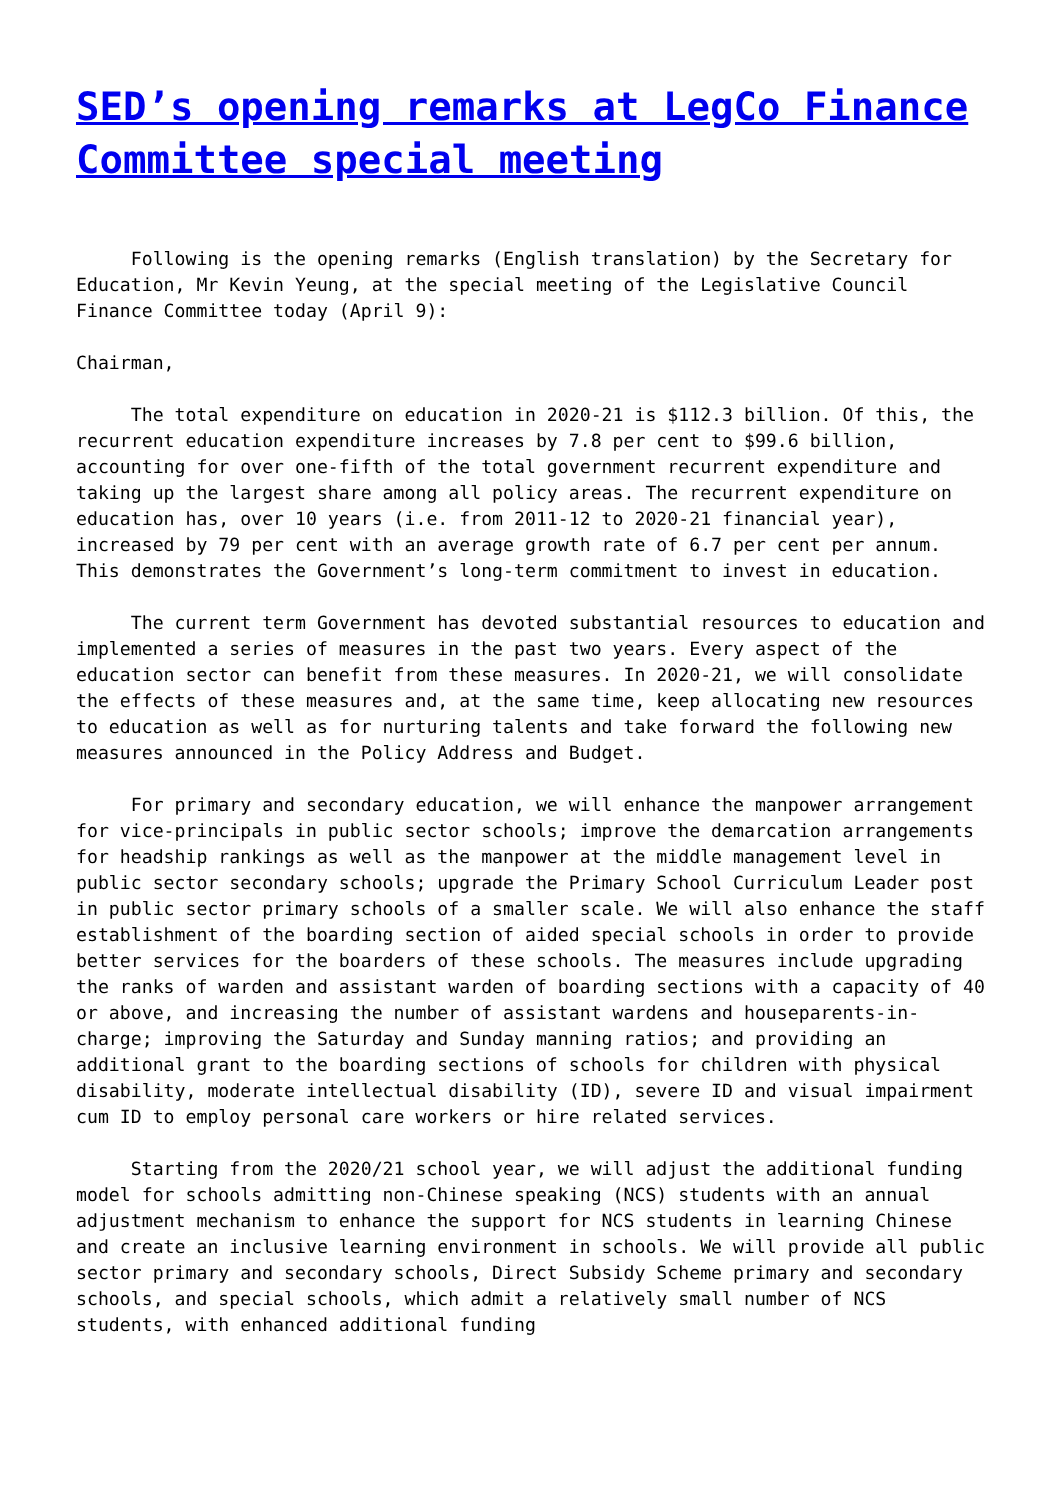SED’s opening remarks at LegCo Finance Committee special meeting
Following is the opening remarks (English translation) by the Secretary for Education, Mr Kevin Yeung, at the special meeting of the Legislative Council Finance Committee today (April 9):
Chairman,
The total expenditure on education in 2020-21 is $112.3 billion. Of this, the recurrent education expenditure increases by 7.8 per cent to $99.6 billion, accounting for over one-fifth of the total government recurrent expenditure and taking up the largest share among all policy areas. The recurrent expenditure on education has, over 10 years (i.e. from 2011-12 to 2020-21 financial year), increased by 79 per cent with an average growth rate of 6.7 per cent per annum. This demonstrates the Government’s long-term commitment to invest in education.
The current term Government has devoted substantial resources to education and implemented a series of measures in the past two years. Every aspect of the education sector can benefit from these measures. In 2020-21, we will consolidate the effects of these measures and, at the same time, keep allocating new resources to education as well as for nurturing talents and take forward the following new measures announced in the Policy Address and Budget.
For primary and secondary education, we will enhance the manpower arrangement for vice-principals in public sector schools; improve the demarcation arrangements for headship rankings as well as the manpower at the middle management level in public sector secondary schools; upgrade the Primary School Curriculum Leader post in public sector primary schools of a smaller scale. We will also enhance the staff establishment of the boarding section of aided special schools in order to provide better services for the boarders of these schools. The measures include upgrading the ranks of warden and assistant warden of boarding sections with a capacity of 40 or above, and increasing the number of assistant wardens and houseparents-in-charge; improving the Saturday and Sunday manning ratios; and providing an additional grant to the boarding sections of schools for children with physical disability, moderate intellectual disability (ID), severe ID and visual impairment cum ID to employ personal care workers or hire related services.
Starting from the 2020/21 school year, we will adjust the additional funding model for schools admitting non-Chinese speaking (NCS) students with an annual adjustment mechanism to enhance the support for NCS students in learning Chinese and create an inclusive learning environment in schools. We will provide all public sector primary and secondary schools, Direct Subsidy Scheme primary and secondary schools, and special schools, which admit a relatively small number of NCS students, with enhanced additional funding